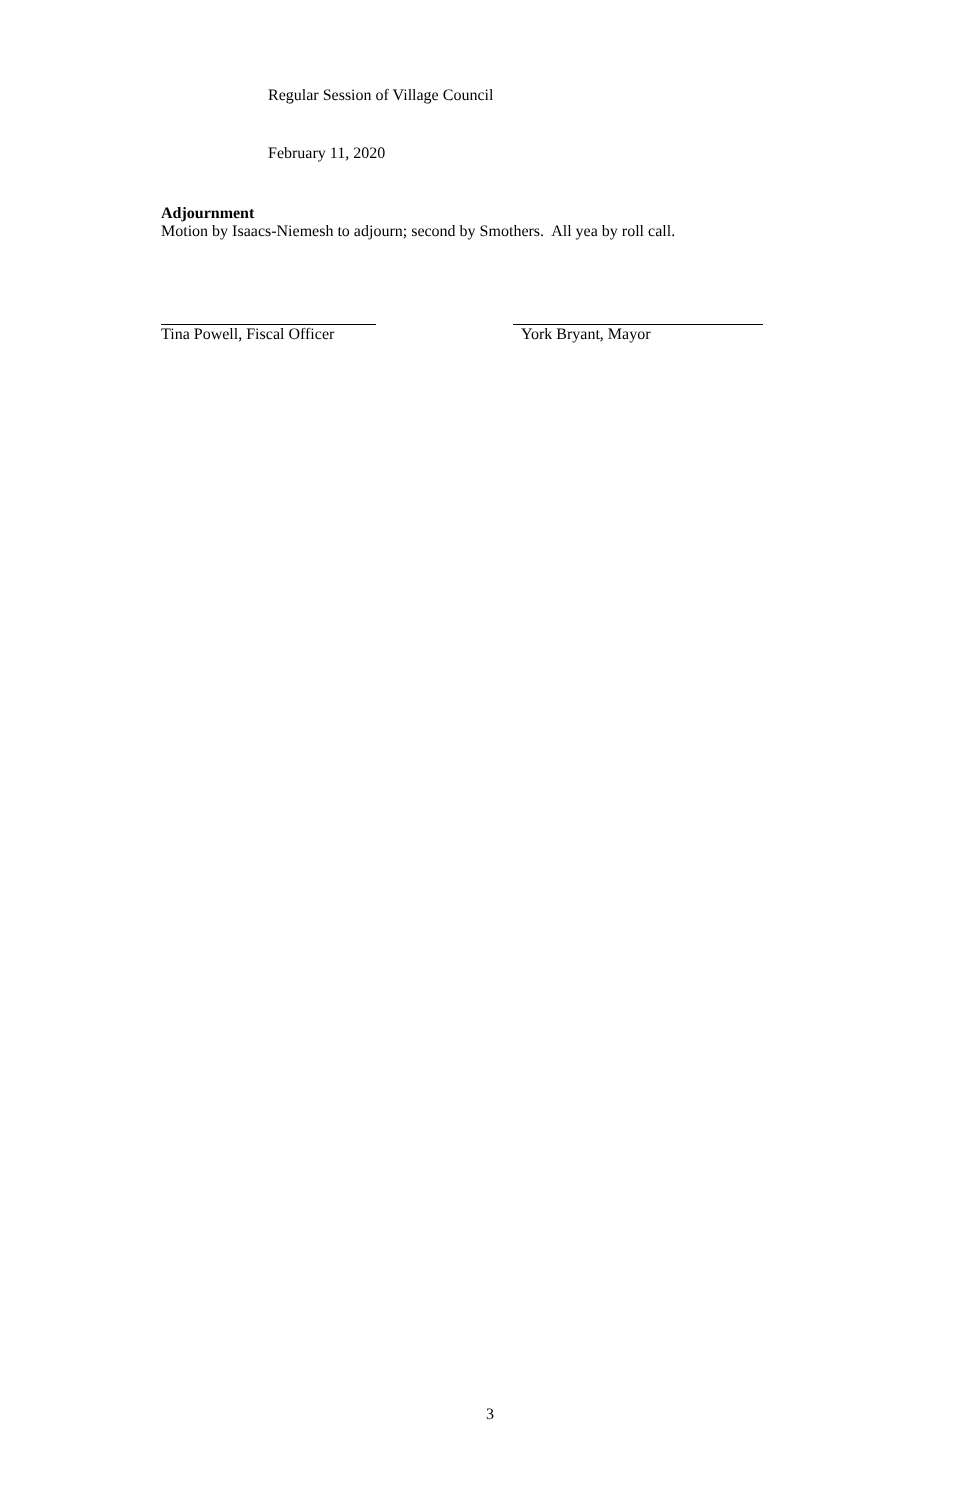Regular Session of Village Council
February 11, 2020
Adjournment
Motion by Isaacs-Niemesh to adjourn; second by Smothers. All yea by roll call.
Tina Powell, Fiscal Officer
York Bryant, Mayor
3